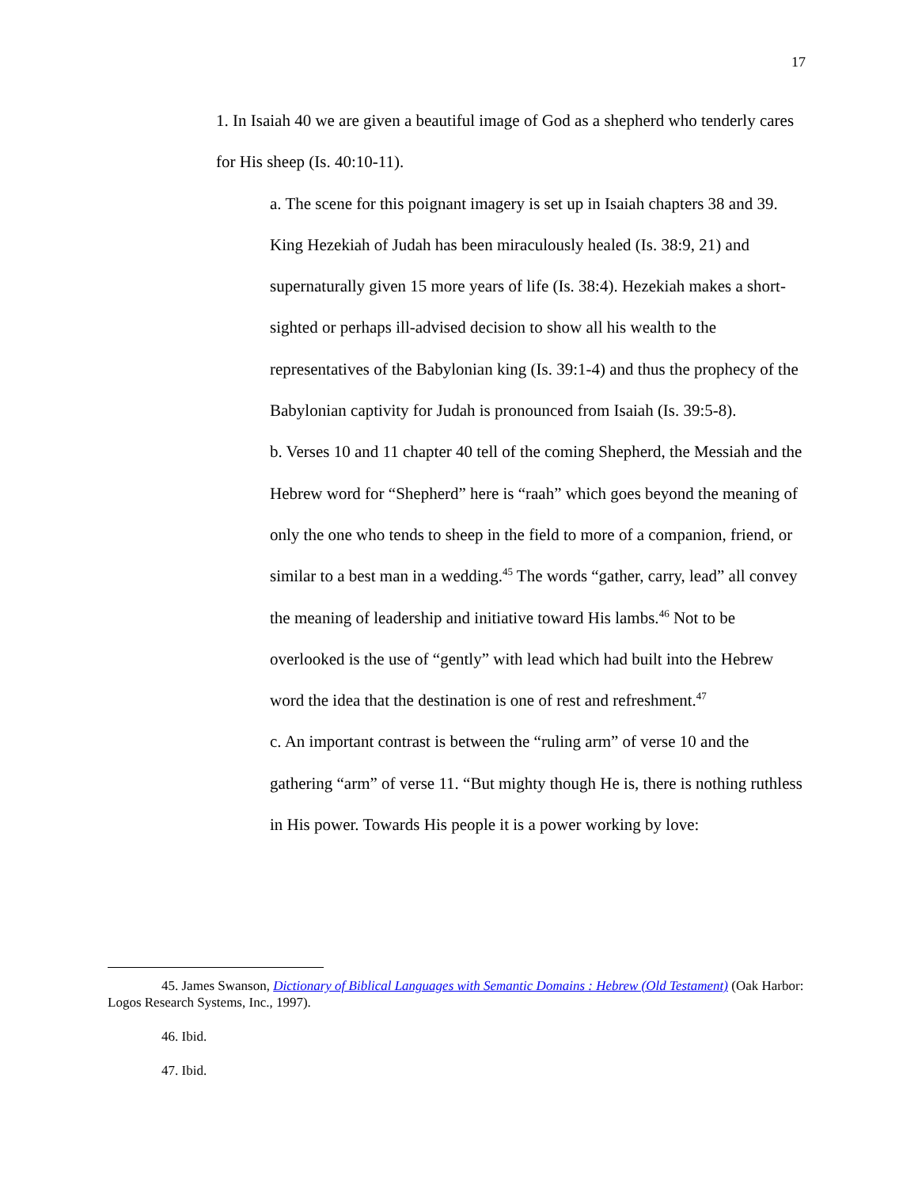17
1. In Isaiah 40 we are given a beautiful image of God as a shepherd who tenderly cares for His sheep (Is. 40:10-11).
a. The scene for this poignant imagery is set up in Isaiah chapters 38 and 39. King Hezekiah of Judah has been miraculously healed (Is. 38:9, 21) and supernaturally given 15 more years of life (Is. 38:4). Hezekiah makes a short-sighted or perhaps ill-advised decision to show all his wealth to the representatives of the Babylonian king (Is. 39:1-4) and thus the prophecy of the Babylonian captivity for Judah is pronounced from Isaiah (Is. 39:5-8).
b. Verses 10 and 11 chapter 40 tell of the coming Shepherd, the Messiah and the Hebrew word for “Shepherd” here is “raah” which goes beyond the meaning of only the one who tends to sheep in the field to more of a companion, friend, or similar to a best man in a wedding.<sup>45</sup> The words “gather, carry, lead” all convey the meaning of leadership and initiative toward His lambs.<sup>46</sup> Not to be overlooked is the use of “gently” with lead which had built into the Hebrew word the idea that the destination is one of rest and refreshment.<sup>47</sup>
c. An important contrast is between the “ruling arm” of verse 10 and the gathering “arm” of verse 11. “But mighty though He is, there is nothing ruthless in His power. Towards His people it is a power working by love:
45. James Swanson, Dictionary of Biblical Languages with Semantic Domains : Hebrew (Old Testament) (Oak Harbor: Logos Research Systems, Inc., 1997).
46. Ibid.
47. Ibid.